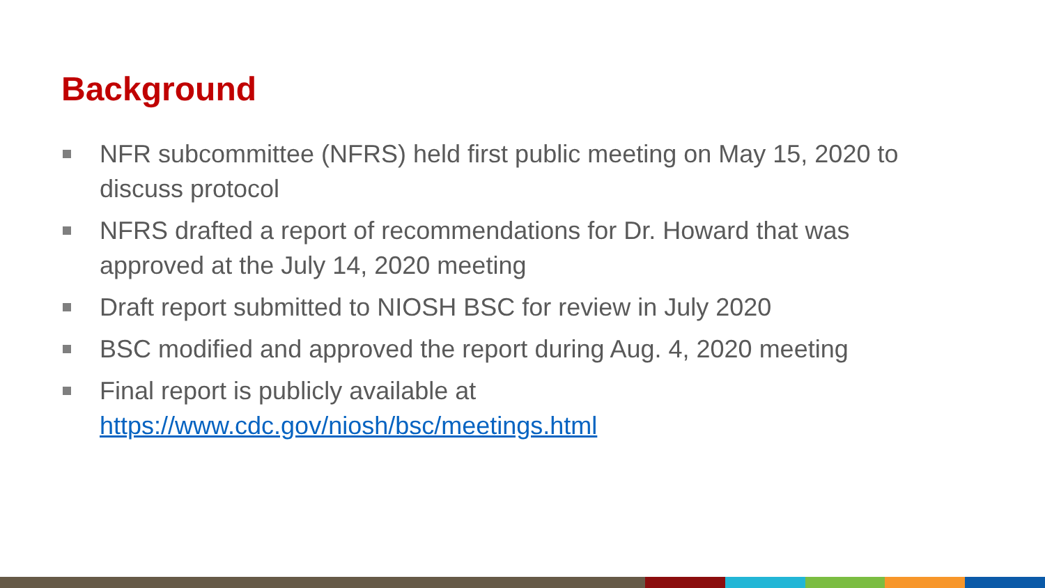Background
NFR subcommittee (NFRS) held first public meeting on May 15, 2020 to discuss protocol
NFRS drafted a report of recommendations for Dr. Howard that was approved at the July 14, 2020 meeting
Draft report submitted to NIOSH BSC for review in July 2020
BSC modified and approved the report during Aug. 4, 2020 meeting
Final report is publicly available at https://www.cdc.gov/niosh/bsc/meetings.html